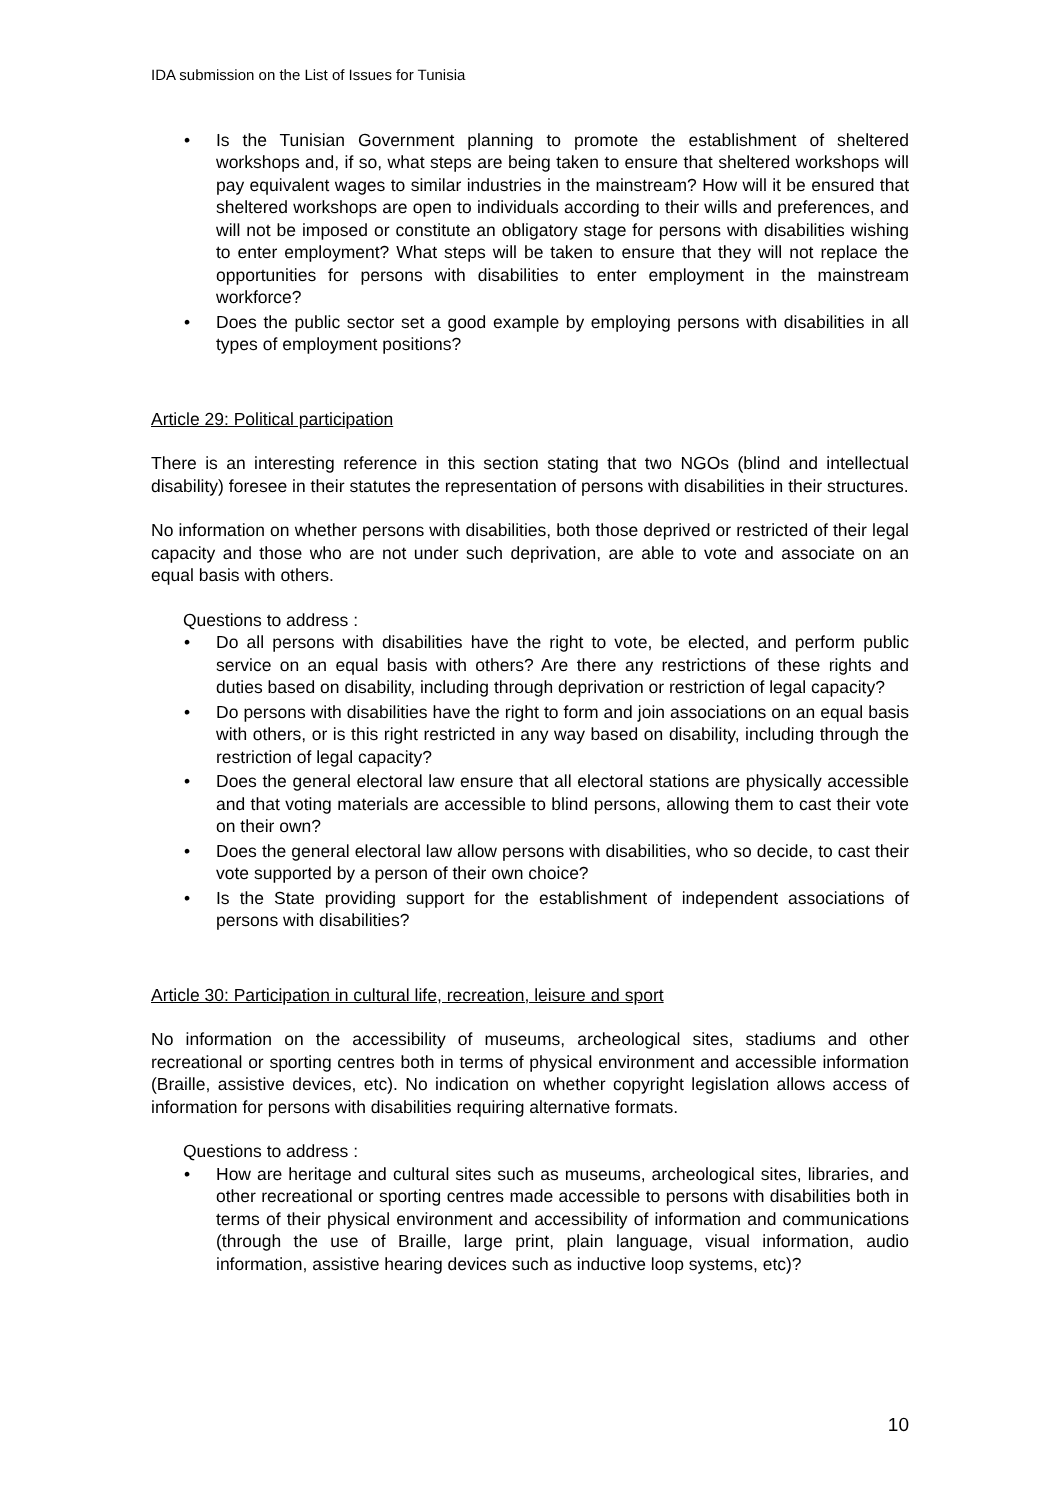IDA submission on the List of Issues for Tunisia
• Is the Tunisian Government planning to promote the establishment of sheltered workshops and, if so, what steps are being taken to ensure that sheltered workshops will pay equivalent wages to similar industries in the mainstream? How will it be ensured that sheltered workshops are open to individuals according to their wills and preferences, and will not be imposed or constitute an obligatory stage for persons with disabilities wishing to enter employment? What steps will be taken to ensure that they will not replace the opportunities for persons with disabilities to enter employment in the mainstream workforce?
• Does the public sector set a good example by employing persons with disabilities in all types of employment positions?
Article 29: Political participation
There is an interesting reference in this section stating that two NGOs (blind and intellectual disability) foresee in their statutes the representation of persons with disabilities in their structures.
No information on whether persons with disabilities, both those deprived or restricted of their legal capacity and those who are not under such deprivation, are able to vote and associate on an equal basis with others.
Questions to address :
• Do all persons with disabilities have the right to vote, be elected, and perform public service on an equal basis with others? Are there any restrictions of these rights and duties based on disability, including through deprivation or restriction of legal capacity?
• Do persons with disabilities have the right to form and join associations on an equal basis with others, or is this right restricted in any way based on disability, including through the restriction of legal capacity?
• Does the general electoral law ensure that all electoral stations are physically accessible and that voting materials are accessible to blind persons, allowing them to cast their vote on their own?
• Does the general electoral law allow persons with disabilities, who so decide, to cast their vote supported by a person of their own choice?
• Is the State providing support for the establishment of independent associations of persons with disabilities?
Article 30: Participation in cultural life, recreation, leisure and sport
No information on the accessibility of museums, archeological sites, stadiums and other recreational or sporting centres both in terms of physical environment and accessible information (Braille, assistive devices, etc). No indication on whether copyright legislation allows access of information for persons with disabilities requiring alternative formats.
Questions to address :
• How are heritage and cultural sites such as museums, archeological sites, libraries, and other recreational or sporting centres made accessible to persons with disabilities both in terms of their physical environment and accessibility of information and communications (through the use of Braille, large print, plain language, visual information, audio information, assistive hearing devices such as inductive loop systems, etc)?
10